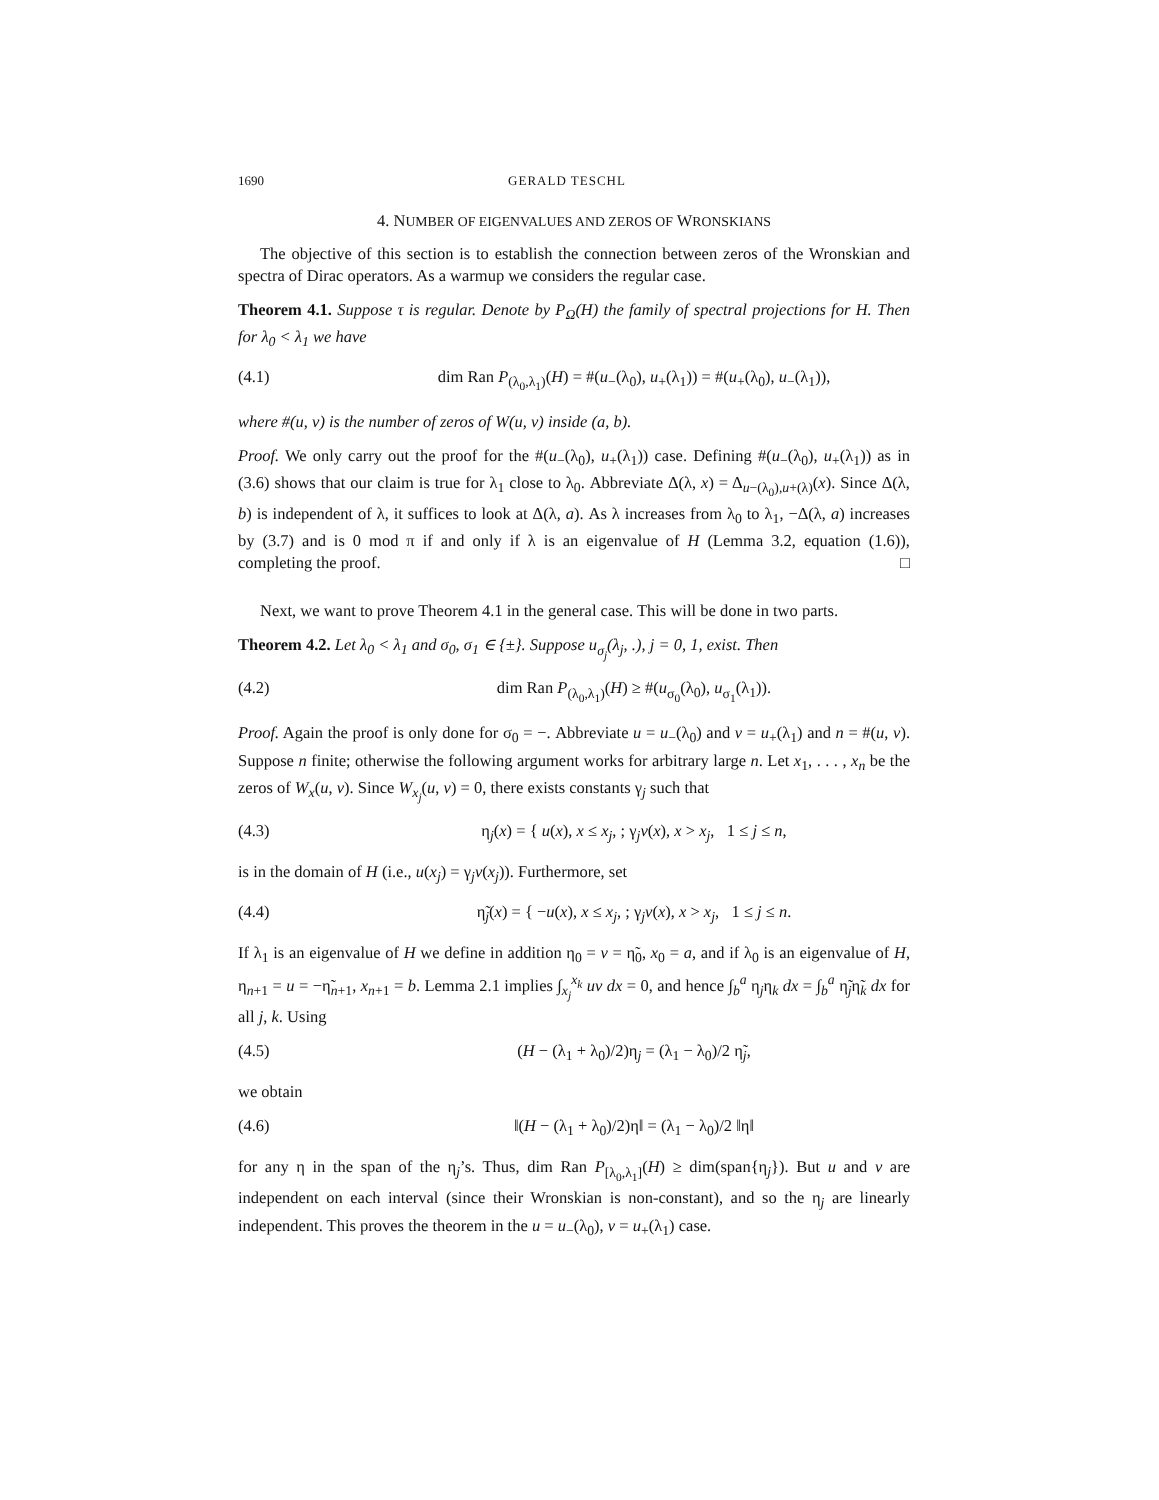1690 GERALD TESCHL
4. NUMBER OF EIGENVALUES AND ZEROS OF WRONSKIANS
The objective of this section is to establish the connection between zeros of the Wronskian and spectra of Dirac operators. As a warmup we considers the regular case.
Theorem 4.1. Suppose τ is regular. Denote by P<sub>Ω</sub>(H) the family of spectral projections for H. Then for λ<sub>0</sub> < λ<sub>1</sub> we have
(4.1) dim Ran P<sub>(λ<sub>0</sub>,λ<sub>1</sub>)</sub>(H) = #(u<sub>−</sub>(λ<sub>0</sub>), u<sub>+</sub>(λ<sub>1</sub>)) = #(u<sub>+</sub>(λ<sub>0</sub>), u<sub>−</sub>(λ<sub>1</sub>)),
where #(u, v) is the number of zeros of W(u, v) inside (a, b).
Proof. We only carry out the proof for the #(u<sub>−</sub>(λ<sub>0</sub>), u<sub>+</sub>(λ<sub>1</sub>)) case. Defining #(u<sub>−</sub>(λ<sub>0</sub>), u<sub>+</sub>(λ<sub>1</sub>)) as in (3.6) shows that our claim is true for λ<sub>1</sub> close to λ<sub>0</sub>. Abbreviate Δ(λ, x) = Δ<sub>u−(λ<sub>0</sub>),u+(λ)</sub>(x). Since Δ(λ, b) is independent of λ, it suffices to look at Δ(λ, a). As λ increases from λ<sub>0</sub> to λ<sub>1</sub>, −Δ(λ, a) increases by (3.7) and is 0 mod π if and only if λ is an eigenvalue of H (Lemma 3.2, equation (1.6)), completing the proof. □
Next, we want to prove Theorem 4.1 in the general case. This will be done in two parts.
Theorem 4.2. Let λ<sub>0</sub> < λ<sub>1</sub> and σ<sub>0</sub>, σ<sub>1</sub> ∈ {±}. Suppose u<sub>σ<sub>j</sub></sub>(λ<sub>j</sub>, .), j = 0, 1, exist. Then
(4.2) dim Ran P<sub>(λ<sub>0</sub>,λ<sub>1</sub>)</sub>(H) ≥ #(u<sub>σ<sub>0</sub></sub>(λ<sub>0</sub>), u<sub>σ<sub>1</sub></sub>(λ<sub>1</sub>)).
Proof. Again the proof is only done for σ<sub>0</sub> = −. Abbreviate u = u<sub>−</sub>(λ<sub>0</sub>) and v = u<sub>+</sub>(λ<sub>1</sub>) and n = #(u, v). Suppose n finite; otherwise the following argument works for arbitrary large n. Let x<sub>1</sub>, . . . , x<sub>n</sub> be the zeros of W<sub>x</sub>(u, v). Since W<sub>x<sub>j</sub></sub>(u, v) = 0, there exists constants γ<sub>j</sub> such that
(4.3) η<sub>j</sub>(x) = { u(x), x ≤ x<sub>j</sub>, ; γ<sub>j</sub>v(x), x > x<sub>j</sub>, 1 ≤ j ≤ n,
is in the domain of H (i.e., u(x<sub>j</sub>) = γ<sub>j</sub>v(x<sub>j</sub>)). Furthermore, set
(4.4) η̃<sub>j</sub>(x) = { −u(x), x ≤ x<sub>j</sub>, ; γ<sub>j</sub>v(x), x > x<sub>j</sub>, 1 ≤ j ≤ n.
If λ<sub>1</sub> is an eigenvalue of H we define in addition η<sub>0</sub> = v = η̃<sub>0</sub>, x<sub>0</sub> = a, and if λ<sub>0</sub> is an eigenvalue of H, η<sub>n+1</sub> = u = −η̃<sub>n+1</sub>, x<sub>n+1</sub> = b. Lemma 2.1 implies ∫<sub>x<sub>j</sub></sub><sup>x<sub>k</sub></sup> uv dx = 0, and hence ∫<sub>b</sub><sup>a</sup> η<sub>j</sub>η<sub>k</sub> dx = ∫<sub>b</sub><sup>a</sup> η̃<sub>j</sub>η̃<sub>k</sub> dx for all j, k. Using
(4.5) (H − (λ<sub>1</sub> + λ<sub>0</sub>)/2)η<sub>j</sub> = (λ<sub>1</sub> − λ<sub>0</sub>)/2 η̃<sub>j</sub>,
we obtain
(4.6) ‖(H − (λ<sub>1</sub> + λ<sub>0</sub>)/2)η‖ = (λ<sub>1</sub> − λ<sub>0</sub>)/2 ‖η‖
for any η in the span of the η<sub>j</sub>’s. Thus, dim Ran P<sub>[λ<sub>0</sub>,λ<sub>1</sub>]</sub>(H) ≥ dim(span{η<sub>j</sub>}). But u and v are independent on each interval (since their Wronskian is non-constant), and so the η<sub>j</sub> are linearly independent. This proves the theorem in the u = u<sub>−</sub>(λ<sub>0</sub>), v = u<sub>+</sub>(λ<sub>1</sub>) case.